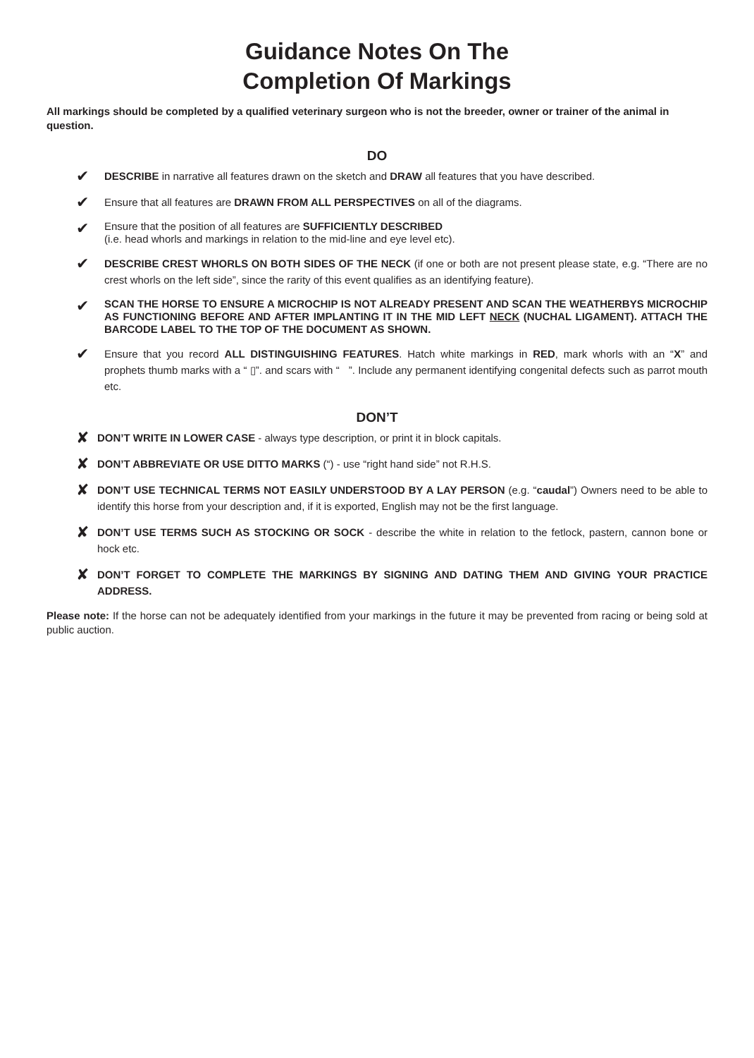Guidance Notes On The
Completion Of Markings
All markings should be completed by a qualified veterinary surgeon who is not the breeder, owner or trainer of the animal in question.
DO
✔ DESCRIBE in narrative all features drawn on the sketch and DRAW all features that you have described.
✔ Ensure that all features are DRAWN FROM ALL PERSPECTIVES on all of the diagrams.
✔ Ensure that the position of all features are SUFFICIENTLY DESCRIBED
(i.e. head whorls and markings in relation to the mid-line and eye level etc).
✔ DESCRIBE CREST WHORLS ON BOTH SIDES OF THE NECK (if one or both are not present please state, e.g. “There are no crest whorls on the left side”, since the rarity of this event qualifies as an identifying feature).
✔ SCAN THE HORSE TO ENSURE A MICROCHIP IS NOT ALREADY PRESENT AND SCAN THE WEATHERBYS MICROCHIP AS FUNCTIONING BEFORE AND AFTER IMPLANTING IT IN THE MID LEFT NECK (NUCHAL LIGAMENT). ATTACH THE BARCODE LABEL TO THE TOP OF THE DOCUMENT AS SHOWN.
✔ Ensure that you record ALL DISTINGUISHING FEATURES. Hatch white markings in RED, mark whorls with an “X” and prophets thumb marks with a “ ▯”. and scars with “ ”. Include any permanent identifying congenital defects such as parrot mouth etc.
DON’T
✘ DON’T WRITE IN LOWER CASE - always type description, or print it in block capitals.
✘ DON’T ABBREVIATE OR USE DITTO MARKS (“) - use “right hand side” not R.H.S.
✘ DON’T USE TECHNICAL TERMS NOT EASILY UNDERSTOOD BY A LAY PERSON (e.g. “caudal”) Owners need to be able to identify this horse from your description and, if it is exported, English may not be the first language.
✘ DON’T USE TERMS SUCH AS STOCKING OR SOCK - describe the white in relation to the fetlock, pastern, cannon bone or hock etc.
✘ DON’T FORGET TO COMPLETE THE MARKINGS BY SIGNING AND DATING THEM AND GIVING YOUR PRACTICE ADDRESS.
Please note: If the horse can not be adequately identified from your markings in the future it may be prevented from racing or being sold at public auction.